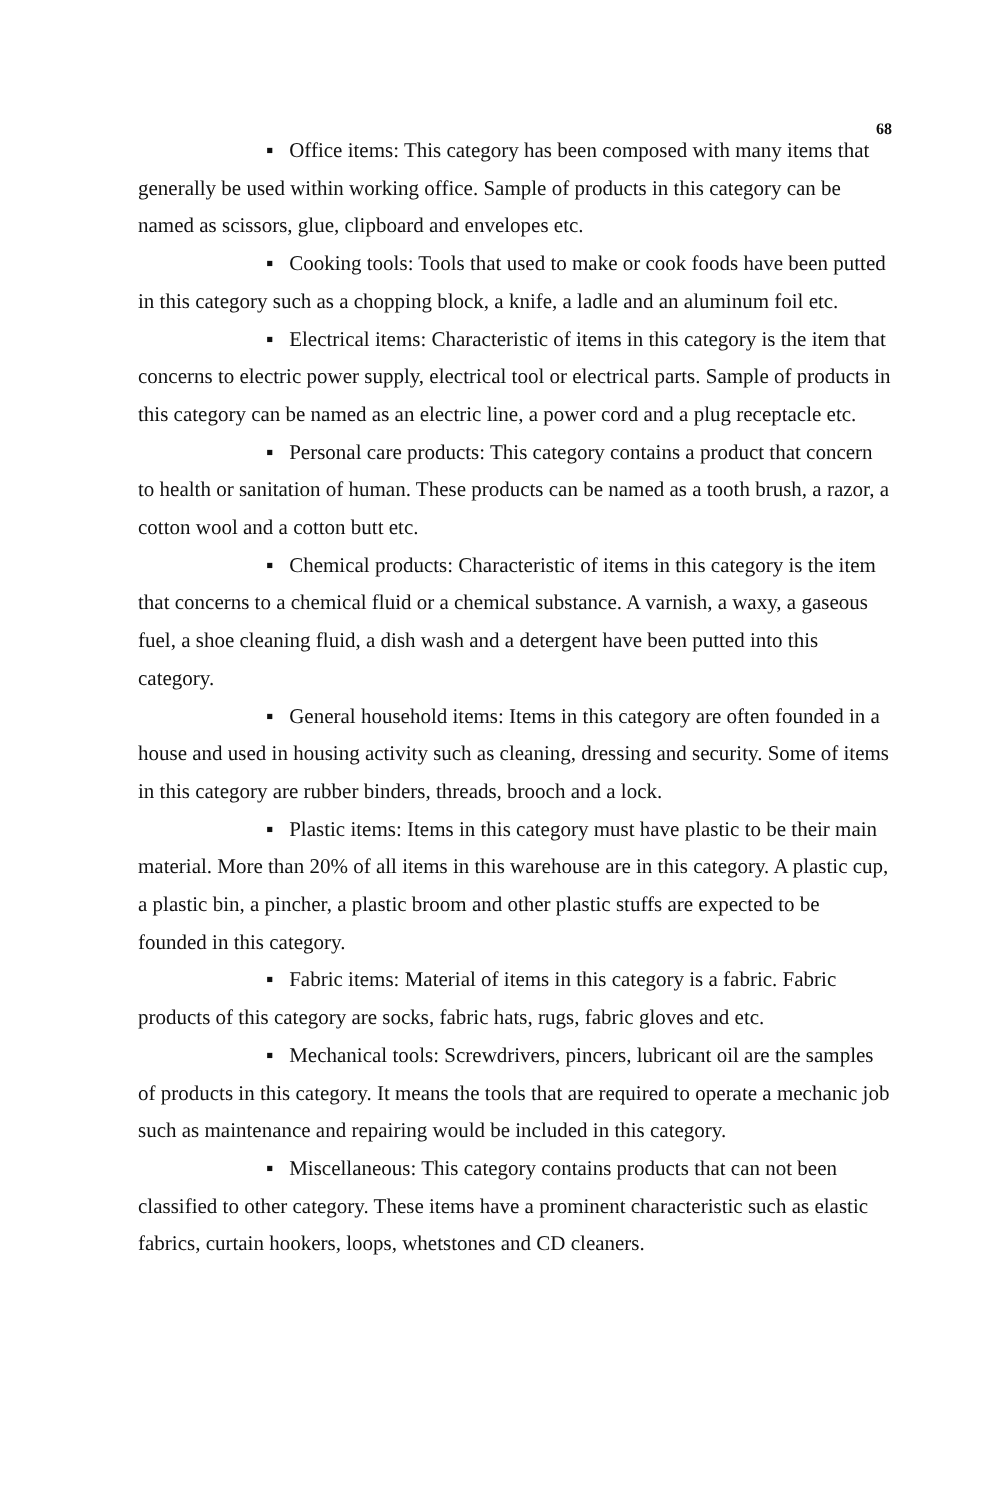68
▪ Office items: This category has been composed with many items that generally be used within working office. Sample of products in this category can be named as scissors, glue, clipboard and envelopes etc.
▪ Cooking tools: Tools that used to make or cook foods have been putted in this category such as a chopping block, a knife, a ladle and an aluminum foil etc.
▪ Electrical items: Characteristic of items in this category is the item that concerns to electric power supply, electrical tool or electrical parts. Sample of products in this category can be named as an electric line, a power cord and a plug receptacle etc.
▪ Personal care products: This category contains a product that concern to health or sanitation of human. These products can be named as a tooth brush, a razor, a cotton wool and a cotton butt etc.
▪ Chemical products: Characteristic of items in this category is the item that concerns to a chemical fluid or a chemical substance. A varnish, a waxy, a gaseous fuel, a shoe cleaning fluid, a dish wash and a detergent have been putted into this category.
▪ General household items: Items in this category are often founded in a house and used in housing activity such as cleaning, dressing and security. Some of items in this category are rubber binders, threads, brooch and a lock.
▪ Plastic items: Items in this category must have plastic to be their main material. More than 20% of all items in this warehouse are in this category. A plastic cup, a plastic bin, a pincher, a plastic broom and other plastic stuffs are expected to be founded in this category.
▪ Fabric items: Material of items in this category is a fabric. Fabric products of this category are socks, fabric hats, rugs, fabric gloves and etc.
▪ Mechanical tools: Screwdrivers, pincers, lubricant oil are the samples of products in this category. It means the tools that are required to operate a mechanic job such as maintenance and repairing would be included in this category.
▪ Miscellaneous: This category contains products that can not been classified to other category. These items have a prominent characteristic such as elastic fabrics, curtain hookers, loops, whetstones and CD cleaners.